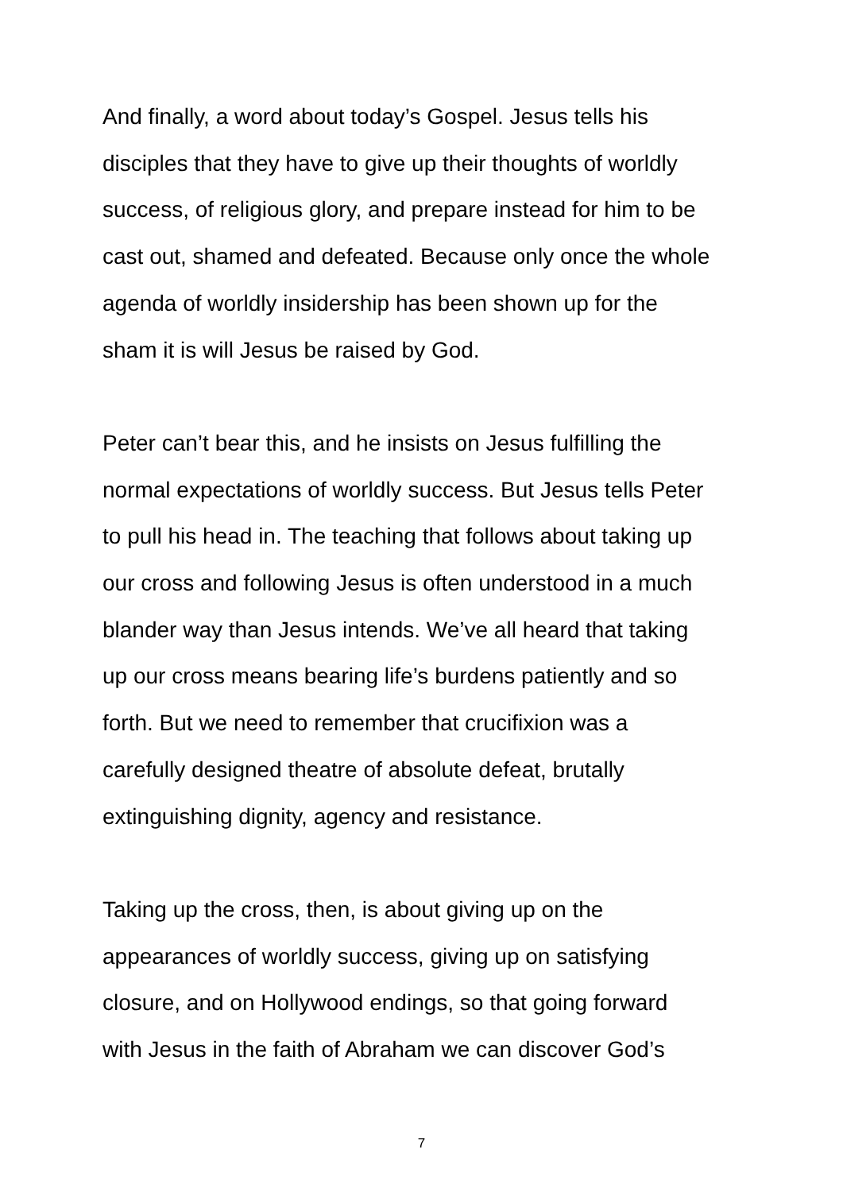And finally, a word about today’s Gospel. Jesus tells his
disciples that they have to give up their thoughts of worldly
success, of religious glory, and prepare instead for him to be
cast out, shamed and defeated. Because only once the whole
agenda of worldly insidership has been shown up for the
sham it is will Jesus be raised by God.
Peter can’t bear this, and he insists on Jesus fulfilling the
normal expectations of worldly success. But Jesus tells Peter
to pull his head in. The teaching that follows about taking up
our cross and following Jesus is often understood in a much
blander way than Jesus intends. We’ve all heard that taking
up our cross means bearing life’s burdens patiently and so
forth. But we need to remember that crucifixion was a
carefully designed theatre of absolute defeat, brutally
extinguishing dignity, agency and resistance.
Taking up the cross, then, is about giving up on the
appearances of worldly success, giving up on satisfying
closure, and on Hollywood endings, so that going forward
with Jesus in the faith of Abraham we can discover God’s
7